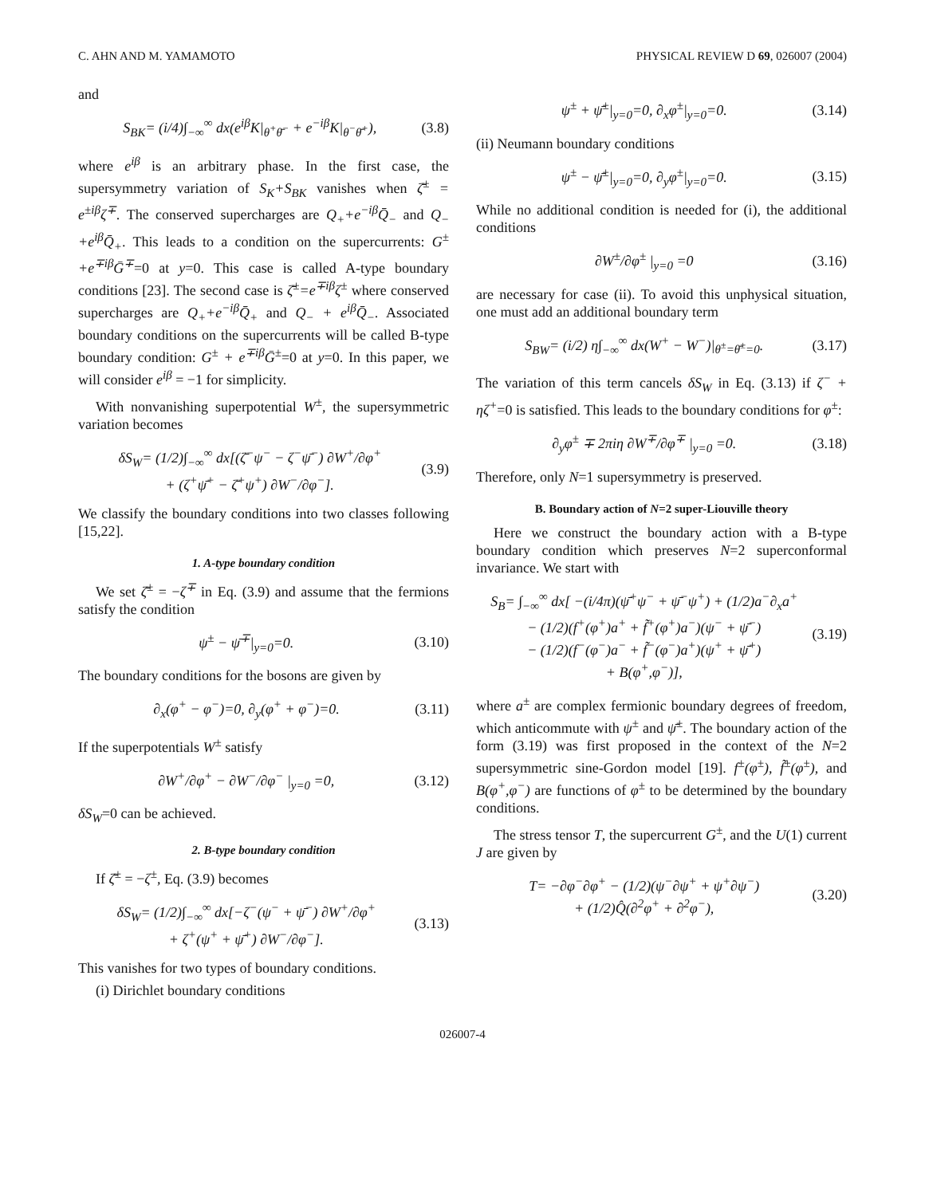C. AHN AND M. YAMAMOTO PHYSICAL REVIEW D 69, 026007 (2004)
and
S<sub>BK</sub>= (i/4)∫<sub>−∞</sub><sup>∞</sup> dx(e<sup>iβ</sup>K|<sub>θ<sup>+</sup>θ̄<sup>−</sup></sub> + e<sup>−iβ</sup>K|<sub>θ<sup>−</sup>θ̄<sup>+</sup></sub>), (3.8)
where e<sup>iβ</sup> is an arbitrary phase. In the first case, the supersymmetry variation of S<sub>K</sub>+S<sub>BK</sub> vanishes when ζ̄<sup>±</sup> = e<sup>±iβ</sup>ζ<sup>∓</sup>. The conserved supercharges are Q<sub>+</sub>+e<sup>−iβ</sup>Q̄<sub>−</sub> and Q<sub>−</sub>+e<sup>iβ</sup>Q̄<sub>+</sub>. This leads to a condition on the supercurrents: G<sup>±</sup>+e<sup>∓iβ</sup>Ḡ<sup>∓</sup>=0 at y=0. This case is called A-type boundary conditions [23]. The second case is ζ̄<sup>±</sup>=e<sup>∓iβ</sup>ζ<sup>±</sup> where conserved supercharges are Q<sub>+</sub>+e<sup>−iβ</sup>Q̄<sub>+</sub> and Q<sub>−</sub> + e<sup>iβ</sup>Q̄<sub>−</sub>. Associated boundary conditions on the supercurrents will be called B-type boundary condition: G<sup>±</sup> + e<sup>∓iβ</sup>Ḡ<sup>±</sup>=0 at y=0. In this paper, we will consider e<sup>iβ</sup> = −1 for simplicity.
With nonvanishing superpotential W<sup>±</sup>, the supersymmetric variation becomes
δS<sub>W</sub>= (1/2)∫<sub>−∞</sub><sup>∞</sup> dx[(ζ̄<sup>−</sup>ψ<sup>−</sup> − ζ<sup>−</sup>ψ̄<sup>−</sup>) ∂W<sup>+</sup>/∂φ<sup>+</sup>
+ (ζ<sup>+</sup>ψ̄<sup>+</sup> − ζ̄<sup>+</sup>ψ<sup>+</sup>) ∂W<sup>−</sup>/∂φ<sup>−</sup>]. (3.9)
We classify the boundary conditions into two classes following [15,22].
1. A-type boundary condition
We set ζ̄<sup>±</sup> = −ζ<sup>∓</sup> in Eq. (3.9) and assume that the fermions satisfy the condition
ψ<sup>±</sup> − ψ̄<sup>∓</sup>|<sub>y=0</sub>=0. (3.10)
The boundary conditions for the bosons are given by
∂<sub>x</sub>(φ<sup>+</sup> − φ<sup>−</sup>)=0, ∂<sub>y</sub>(φ<sup>+</sup> + φ<sup>−</sup>)=0. (3.11)
If the superpotentials W<sup>±</sup> satisfy
∂W<sup>+</sup>/∂φ<sup>+</sup> − ∂W<sup>−</sup>/∂φ<sup>−</sup> |<sub>y=0</sub> =0, (3.12)
δS<sub>W</sub>=0 can be achieved.
2. B-type boundary condition
If ζ̄<sup>±</sup> = −ζ<sup>±</sup>, Eq. (3.9) becomes
δS<sub>W</sub>= (1/2)∫<sub>−∞</sub><sup>∞</sup> dx[−ζ<sup>−</sup>(ψ<sup>−</sup> + ψ̄<sup>−</sup>) ∂W<sup>+</sup>/∂φ<sup>+</sup>
+ ζ<sup>+</sup>(ψ<sup>+</sup> + ψ̄<sup>+</sup>) ∂W<sup>−</sup>/∂φ<sup>−</sup>]. (3.13)
This vanishes for two types of boundary conditions.
(i) Dirichlet boundary conditions
ψ<sup>±</sup> + ψ̄<sup>±</sup>|<sub>y=0</sub>=0, ∂<sub>x</sub>φ<sup>±</sup>|<sub>y=0</sub>=0. (3.14)
(ii) Neumann boundary conditions
ψ<sup>±</sup> − ψ̄<sup>±</sup>|<sub>y=0</sub>=0, ∂<sub>y</sub>φ<sup>±</sup>|<sub>y=0</sub>=0. (3.15)
While no additional condition is needed for (i), the additional conditions
∂W<sup>±</sup>/∂φ<sup>±</sup> |<sub>y=0</sub> =0 (3.16)
are necessary for case (ii). To avoid this unphysical situation, one must add an additional boundary term
S<sub>BW</sub>= (i/2) η∫<sub>−∞</sub><sup>∞</sup> dx(W<sup>+</sup> − W<sup>−</sup>)|<sub>θ<sup>±</sup>=θ̄<sup>±</sup>=0</sub>. (3.17)
The variation of this term cancels δS<sub>W</sub> in Eq. (3.13) if ζ<sup>−</sup> + ηζ<sup>+</sup>=0 is satisfied. This leads to the boundary conditions for φ<sup>±</sup>:
∂<sub>y</sub>φ<sup>±</sup> ∓ 2πiη ∂W<sup>∓</sup>/∂φ<sup>∓</sup> |<sub>y=0</sub> =0. (3.18)
Therefore, only N=1 supersymmetry is preserved.
B. Boundary action of N=2 super-Liouville theory
Here we construct the boundary action with a B-type boundary condition which preserves N=2 superconformal invariance. We start with
S<sub>B</sub>= ∫<sub>−∞</sub><sup>∞</sup> dx[ −(i/4π)(ψ̄<sup>+</sup>ψ<sup>−</sup> + ψ̄<sup>−</sup>ψ<sup>+</sup>) + (1/2)a<sup>−</sup>∂<sub>x</sub>a<sup>+</sup>
− (1/2)(f<sup>+</sup>(φ<sup>+</sup>)a<sup>+</sup> + f̃<sup>+</sup>(φ<sup>+</sup>)a<sup>−</sup>)(ψ<sup>−</sup> + ψ̄<sup>−</sup>)
− (1/2)(f<sup>−</sup>(φ<sup>−</sup>)a<sup>−</sup> + f̃<sup>−</sup>(φ<sup>−</sup>)a<sup>+</sup>)(ψ<sup>+</sup> + ψ̄<sup>+</sup>)
+ B(φ<sup>+</sup>,φ<sup>−</sup>)], (3.19)
where a<sup>±</sup> are complex fermionic boundary degrees of freedom, which anticommute with ψ<sup>±</sup> and ψ̄<sup>±</sup>. The boundary action of the form (3.19) was first proposed in the context of the N=2 supersymmetric sine-Gordon model [19]. f<sup>±</sup>(φ<sup>±</sup>), f̃<sup>±</sup>(φ<sup>±</sup>), and B(φ<sup>+</sup>,φ<sup>−</sup>) are functions of φ<sup>±</sup> to be determined by the boundary conditions.
The stress tensor T, the supercurrent G<sup>±</sup>, and the U(1) current J are given by
T= −∂φ<sup>−</sup>∂φ<sup>+</sup> − (1/2)(ψ<sup>−</sup>∂ψ<sup>+</sup> + ψ<sup>+</sup>∂ψ<sup>−</sup>)
+ (1/2)Q̂(∂<sup>2</sup>φ<sup>+</sup> + ∂<sup>2</sup>φ<sup>−</sup>), (3.20)
026007-4